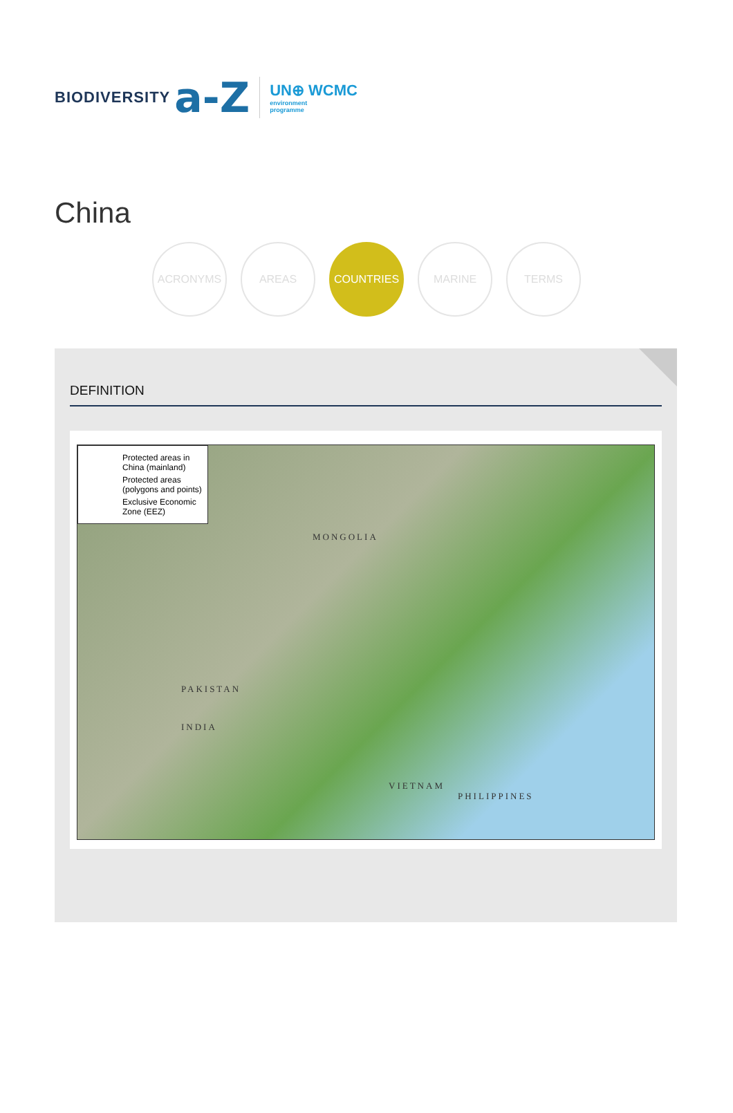BIODIVERSITY a-Z
UN⊕ WCMC
environment
programme
China
ACRONYMS AREAS COUNTRIES MARINE TERMS
DEFINITION
Protected areas in China (mainland)
Protected areas (polygons and points)
Exclusive Economic Zone (EEZ)
MONGOLIA
PAKISTAN
INDIA
VIETNAM
PHILIPPINES